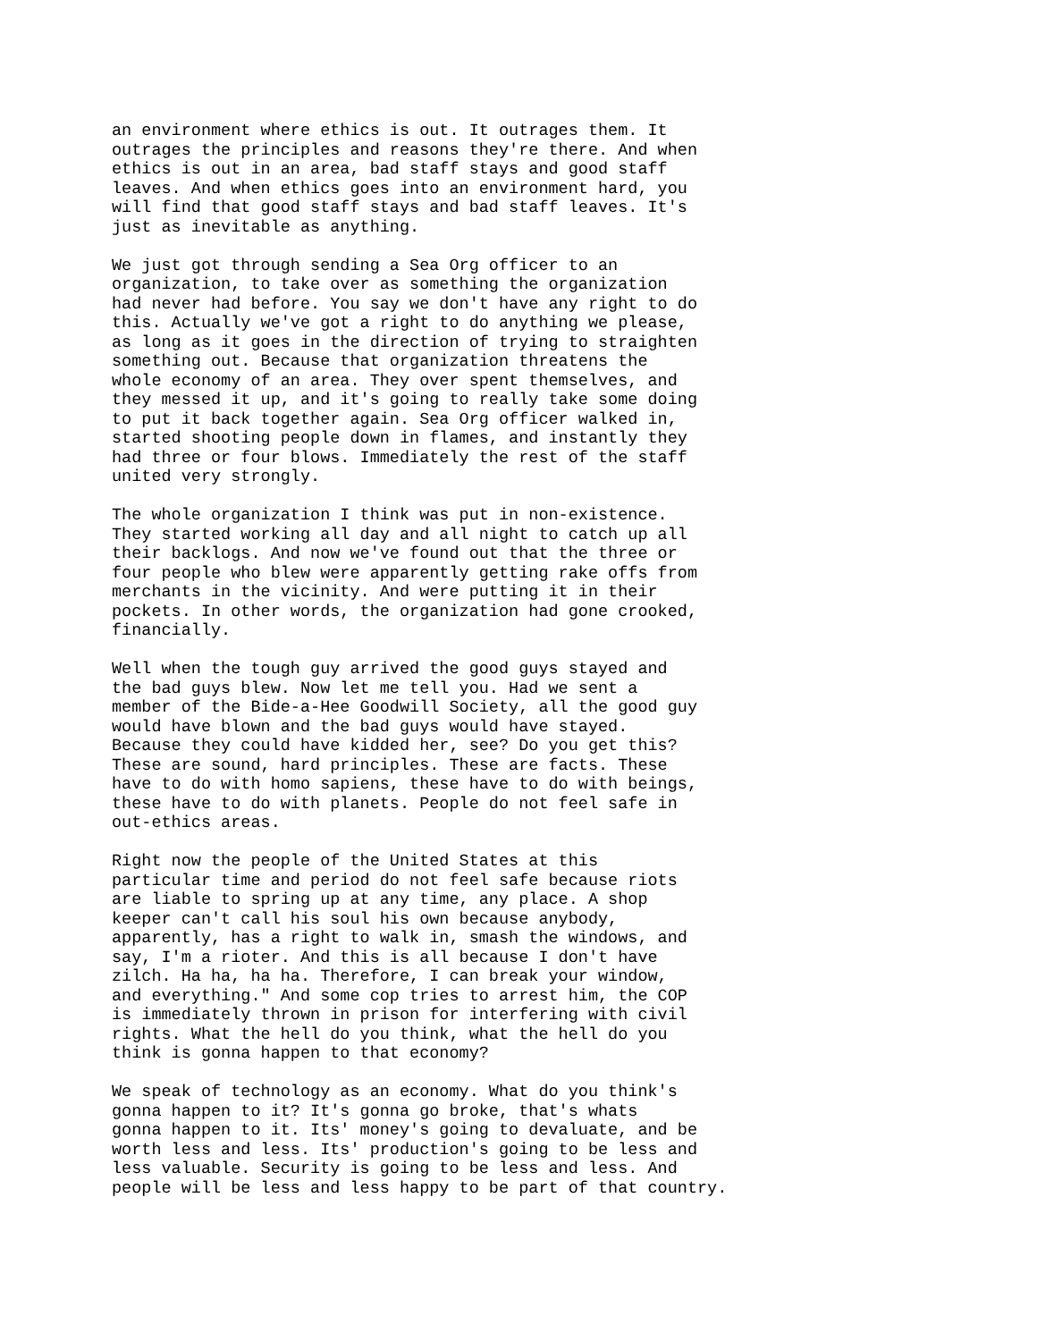an environment where ethics is out. It outrages them. It outrages the principles and reasons they're there. And when ethics is out in an area, bad staff stays and good staff leaves. And when ethics goes into an environment hard, you will find that good staff stays and bad staff leaves. It's just as inevitable as anything.
We just got through sending a Sea Org officer to an organization, to take over as something the organization had never had before. You say we don't have any right to do this. Actually we've got a right to do anything we please, as long as it goes in the direction of trying to straighten something out. Because that organization threatens the whole economy of an area. They over spent themselves, and they messed it up, and it's going to really take some doing to put it back together again. Sea Org officer walked in, started shooting people down in flames, and instantly they had three or four blows. Immediately the rest of the staff united very strongly.
The whole organization I think was put in non-existence. They started working all day and all night to catch up all their backlogs. And now we've found out that the three or four people who blew were apparently getting rake offs from merchants in the vicinity. And were putting it in their pockets. In other words, the organization had gone crooked, financially.
Well when the tough guy arrived the good guys stayed and the bad guys blew. Now let me tell you. Had we sent a member of the Bide-a-Hee Goodwill Society, all the good guy would have blown and the bad guys would have stayed. Because they could have kidded her, see? Do you get this? These are sound, hard principles. These are facts. These have to do with homo sapiens, these have to do with beings, these have to do with planets. People do not feel safe in out-ethics areas.
Right now the people of the United States at this particular time and period do not feel safe because riots are liable to spring up at any time, any place. A shop keeper can't call his soul his own because anybody, apparently, has a right to walk in, smash the windows, and say, I'm a rioter. And this is all because I don't have zilch. Ha ha, ha ha. Therefore, I can break your window, and everything." And some cop tries to arrest him, the COP is immediately thrown in prison for interfering with civil rights. What the hell do you think, what the hell do you think is gonna happen to that economy?
We speak of technology as an economy. What do you think's gonna happen to it? It's gonna go broke, that's whats gonna happen to it. Its' money's going to devaluate, and be worth less and less. Its' production's going to be less and less valuable. Security is going to be less and less. And people will be less and less happy to be part of that country.